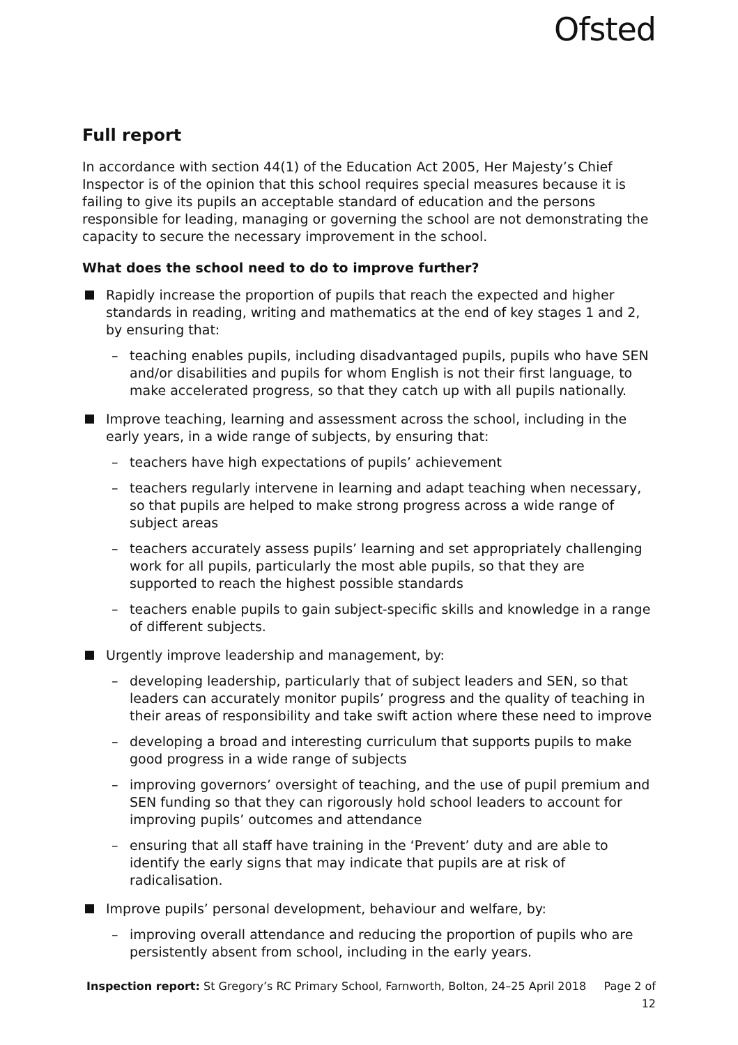Ofsted
Full report
In accordance with section 44(1) of the Education Act 2005, Her Majesty’s Chief Inspector is of the opinion that this school requires special measures because it is failing to give its pupils an acceptable standard of education and the persons responsible for leading, managing or governing the school are not demonstrating the capacity to secure the necessary improvement in the school.
What does the school need to do to improve further?
Rapidly increase the proportion of pupils that reach the expected and higher standards in reading, writing and mathematics at the end of key stages 1 and 2, by ensuring that:
– teaching enables pupils, including disadvantaged pupils, pupils who have SEN and/or disabilities and pupils for whom English is not their first language, to make accelerated progress, so that they catch up with all pupils nationally.
Improve teaching, learning and assessment across the school, including in the early years, in a wide range of subjects, by ensuring that:
– teachers have high expectations of pupils’ achievement
– teachers regularly intervene in learning and adapt teaching when necessary, so that pupils are helped to make strong progress across a wide range of subject areas
– teachers accurately assess pupils’ learning and set appropriately challenging work for all pupils, particularly the most able pupils, so that they are supported to reach the highest possible standards
– teachers enable pupils to gain subject-specific skills and knowledge in a range of different subjects.
Urgently improve leadership and management, by:
– developing leadership, particularly that of subject leaders and SEN, so that leaders can accurately monitor pupils’ progress and the quality of teaching in their areas of responsibility and take swift action where these need to improve
– developing a broad and interesting curriculum that supports pupils to make good progress in a wide range of subjects
– improving governors’ oversight of teaching, and the use of pupil premium and SEN funding so that they can rigorously hold school leaders to account for improving pupils’ outcomes and attendance
– ensuring that all staff have training in the ‘Prevent’ duty and are able to identify the early signs that may indicate that pupils are at risk of radicalisation.
Improve pupils’ personal development, behaviour and welfare, by:
– improving overall attendance and reducing the proportion of pupils who are persistently absent from school, including in the early years.
Inspection report: St Gregory’s RC Primary School, Farnworth, Bolton, 24–25 April 2018 Page 2 of 12